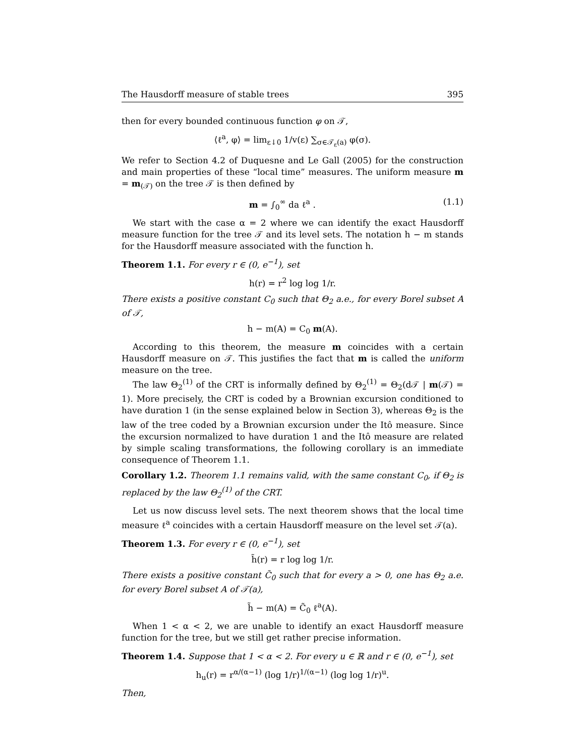The Hausdorff measure of stable trees 395
then for every bounded continuous function φ on 𝒯,
⟨ℓ<sup>a</sup>, φ⟩ = lim<sub>ε↓0</sub> 1/v(ε) ∑<sub>σ∈𝒯<sub>ε</sub>(a)</sub> φ(σ).
We refer to Section 4.2 of Duquesne and Le Gall (2005) for the construction and main properties of these “local time” measures. The uniform measure m = m<sub>(𝒯)</sub> on the tree 𝒯 is then defined by
m = ∫<sub>0</sub><sup>∞</sup> da ℓ<sup>a</sup> . (1.1)
We start with the case α = 2 where we can identify the exact Hausdorff measure function for the tree 𝒯 and its level sets. The notation h − m stands for the Hausdorff measure associated with the function h.
Theorem 1.1. For every r ∈ (0, e<sup>−1</sup>), set
h(r) = r<sup>2</sup> log log 1/r.
There exists a positive constant C<sub>0</sub> such that Θ<sub>2</sub> a.e., for every Borel subset A of 𝒯,
h − m(A) = C<sub>0</sub> m(A).
According to this theorem, the measure m coincides with a certain Hausdorff measure on 𝒯. This justifies the fact that m is called the uniform measure on the tree.
The law Θ<sub>2</sub><sup>(1)</sup> of the CRT is informally defined by Θ<sub>2</sub><sup>(1)</sup> = Θ<sub>2</sub>(d𝒯 | m(𝒯) = 1). More precisely, the CRT is coded by a Brownian excursion conditioned to have duration 1 (in the sense explained below in Section 3), whereas Θ<sub>2</sub> is the law of the tree coded by a Brownian excursion under the Itô measure. Since the excursion normalized to have duration 1 and the Itô measure are related by simple scaling transformations, the following corollary is an immediate consequence of Theorem 1.1.
Corollary 1.2. Theorem 1.1 remains valid, with the same constant C<sub>0</sub>, if Θ<sub>2</sub> is replaced by the law Θ<sub>2</sub><sup>(1)</sup> of the CRT.
Let us now discuss level sets. The next theorem shows that the local time measure ℓ<sup>a</sup> coincides with a certain Hausdorff measure on the level set 𝒯(a).
Theorem 1.3. For every r ∈ (0, e<sup>−1</sup>), set
h̃(r) = r log log 1/r.
There exists a positive constant C̃<sub>0</sub> such that for every a > 0, one has Θ<sub>2</sub> a.e. for every Borel subset A of 𝒯(a),
h̃ − m(A) = C̃<sub>0</sub> ℓ<sup>a</sup>(A).
When 1 < α < 2, we are unable to identify an exact Hausdorff measure function for the tree, but we still get rather precise information.
Theorem 1.4. Suppose that 1 < α < 2. For every u ∈ ℝ and r ∈ (0, e<sup>−1</sup>), set
h<sub>u</sub>(r) = r<sup>α/(α−1)</sup> (log 1/r)<sup>1/(α−1)</sup> (log log 1/r)<sup>u</sup>.
Then,